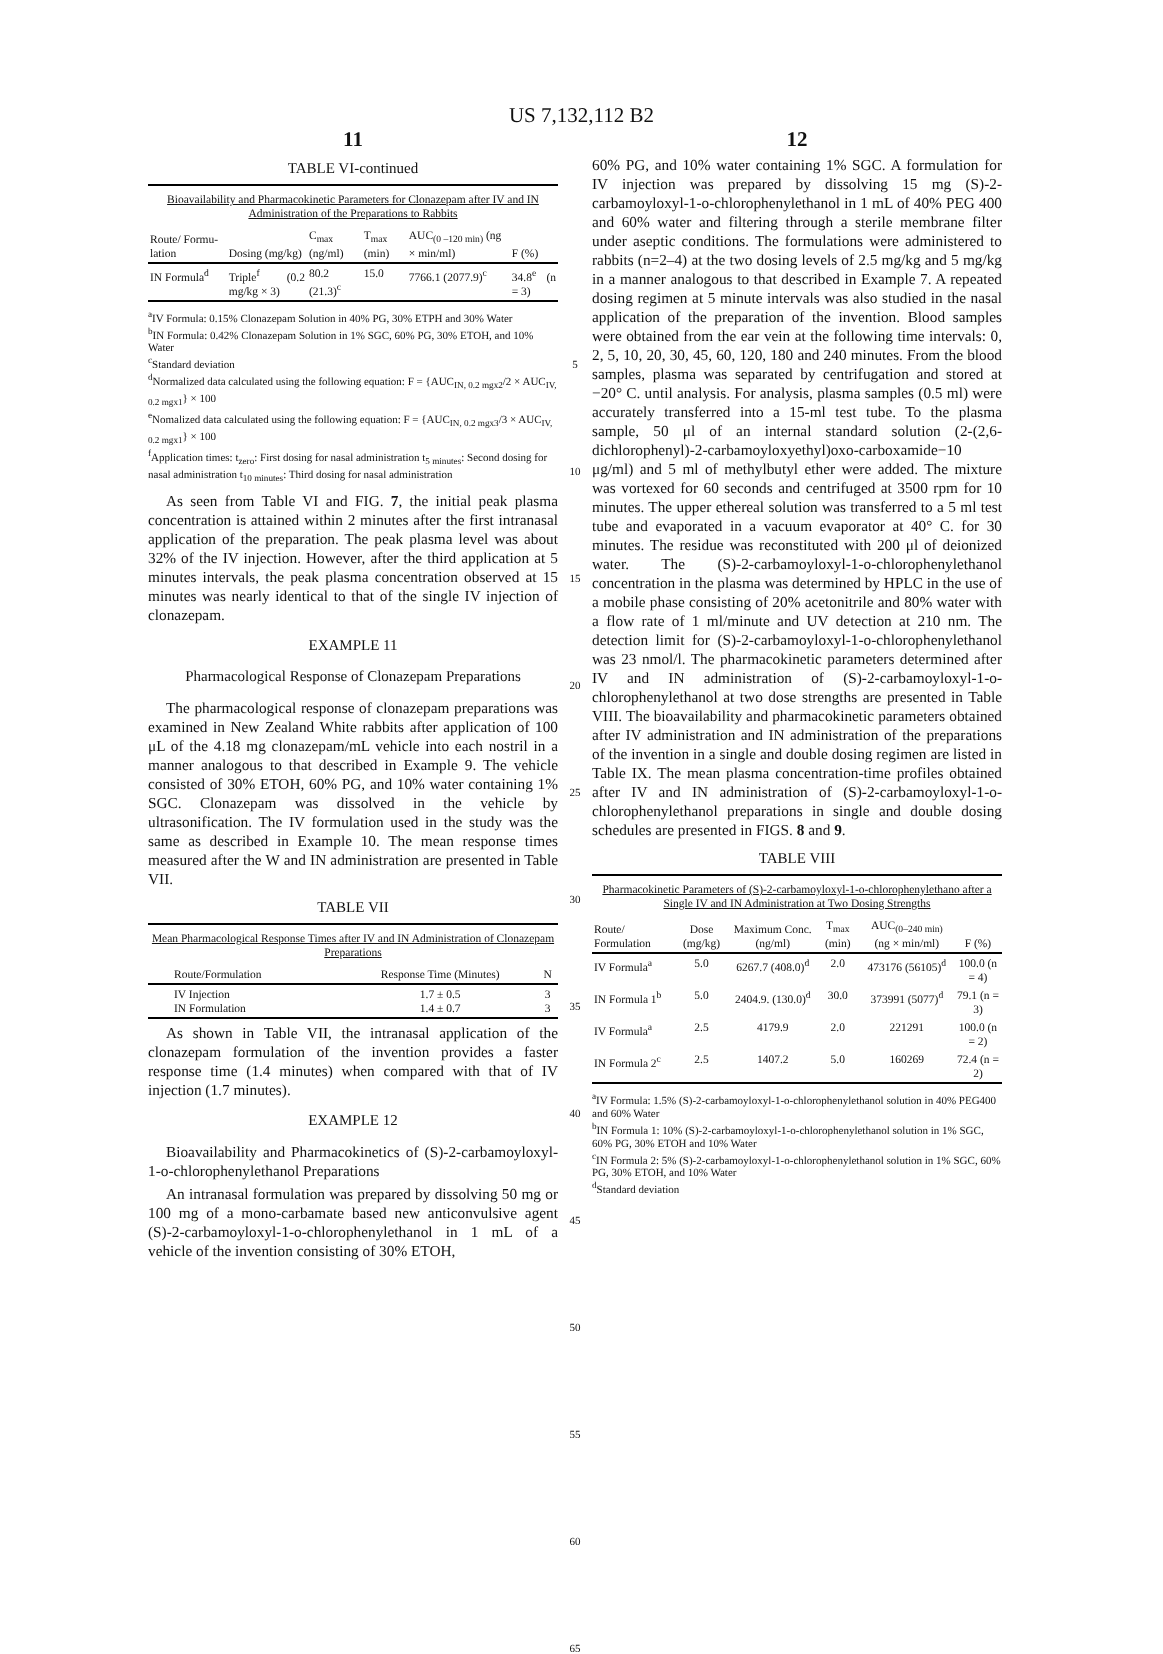US 7,132,112 B2
11
TABLE VI-continued
| Bioavailability and Pharmacokinetic Parameters for Clonazepam after IV and IN Administration of the Preparations to Rabbits | | | | | |
| Route/ Formu- lation | Dosing (mg/kg) | C<sub>max</sub> (ng/ml) | T<sub>max</sub> (min) | AUC<sub>(0 –120 min)</sub> (ng × min/ml) | F (%) |
| IN Formula<sup>d</sup> | Triple<sup>f</sup> (0.2 mg/kg × 3) | 80.2 (21.3)<sup>c</sup> | 15.0 | 7766.1 (2077.9)<sup>c</sup> | 34.8<sup>e</sup> (n = 3) |
<sup>a</sup> IV Formula: 0.15% Clonazepam Solution in 40% PG, 30% ETPH and 30% Water
<sup>b</sup> IN Formula: 0.42% Clonazepam Solution in 1% SGC, 60% PG, 30% ETOH, and 10% Water
<sup>c</sup> Standard deviation
<sup>d</sup> Normalized data calculated using the following equation: F = {AUC<sub>IN, 0.2 mgx2</sub>/2 × AUC<sub>IV, 0.2 mgx1</sub>} × 100
<sup>e</sup> Nomalized data calculated using the following equation: F = {AUC<sub>IN, 0.2 mgx3</sub>/3 × AUC<sub>IV, 0.2 mgx1</sub>} × 100
<sup>f</sup> Application times: t<sub>zero</sub>: First dosing for nasal administration t<sub>5 minutes</sub>: Second dosing for nasal administration t<sub>10 minutes</sub>: Third dosing for nasal administration
As seen from Table VI and FIG. 7, the initial peak plasma concentration is attained within 2 minutes after the first intranasal application of the preparation. The peak plasma level was about 32% of the IV injection. However, after the third application at 5 minutes intervals, the peak plasma concentration observed at 15 minutes was nearly identical to that of the single IV injection of clonazepam.
EXAMPLE 11
Pharmacological Response of Clonazepam Preparations
The pharmacological response of clonazepam preparations was examined in New Zealand White rabbits after application of 100 μL of the 4.18 mg clonazepam/mL vehicle into each nostril in a manner analogous to that described in Example 9. The vehicle consisted of 30% ETOH, 60% PG, and 10% water containing 1% SGC. Clonazepam was dissolved in the vehicle by ultrasonification. The IV formulation used in the study was the same as described in Example 10. The mean response times measured after the W and IN administration are presented in Table VII.
TABLE VII
| Mean Pharmacological Response Times after IV and IN Administration of Clonazepam Preparations | | |
| Route/Formulation | Response Time (Minutes) | N |
| IV Injection IN Formulation | 1.7 ± 0.5 1.4 ± 0.7 | 3 3 |
As shown in Table VII, the intranasal application of the clonazepam formulation of the invention provides a faster response time (1.4 minutes) when compared with that of IV injection (1.7 minutes).
EXAMPLE 12
Bioavailability and Pharmacokinetics of (S)-2-carbamoyloxyl-1-o-chlorophenylethanol Preparations
An intranasal formulation was prepared by dissolving 50 mg or 100 mg of a mono-carbamate based new anticonvulsive agent (S)-2-carbamoyloxyl-1-o-chlorophenylethanol in 1 mL of a vehicle of the invention consisting of 30% ETOH,
5
10
15
20
25
30
35
40
45
50
55
60
65
12
60% PG, and 10% water containing 1% SGC. A formulation for IV injection was prepared by dissolving 15 mg (S)-2-carbamoyloxyl-1-o-chlorophenylethanol in 1 mL of 40% PEG 400 and 60% water and filtering through a sterile membrane filter under aseptic conditions. The formulations were administered to rabbits (n=2–4) at the two dosing levels of 2.5 mg/kg and 5 mg/kg in a manner analogous to that described in Example 7. A repeated dosing regimen at 5 minute intervals was also studied in the nasal application of the preparation of the invention. Blood samples were obtained from the ear vein at the following time intervals: 0, 2, 5, 10, 20, 30, 45, 60, 120, 180 and 240 minutes. From the blood samples, plasma was separated by centrifugation and stored at −20° C. until analysis. For analysis, plasma samples (0.5 ml) were accurately transferred into a 15-ml test tube. To the plasma sample, 50 μl of an internal standard solution (2-(2,6-dichlorophenyl)-2-carbamoyloxyethyl)oxo-carboxamide−10 μg/ml) and 5 ml of methylbutyl ether were added. The mixture was vortexed for 60 seconds and centrifuged at 3500 rpm for 10 minutes. The upper ethereal solution was transferred to a 5 ml test tube and evaporated in a vacuum evaporator at 40° C. for 30 minutes. The residue was reconstituted with 200 μl of deionized water. The (S)-2-carbamoyloxyl-1-o-chlorophenylethanol concentration in the plasma was determined by HPLC in the use of a mobile phase consisting of 20% acetonitrile and 80% water with a flow rate of 1 ml/minute and UV detection at 210 nm. The detection limit for (S)-2-carbamoyloxyl-1-o-chlorophenylethanol was 23 nmol/l. The pharmacokinetic parameters determined after IV and IN administration of (S)-2-carbamoyloxyl-1-o-chlorophenylethanol at two dose strengths are presented in Table VIII. The bioavailability and pharmacokinetic parameters obtained after IV administration and IN administration of the preparations of the invention in a single and double dosing regimen are listed in Table IX. The mean plasma concentration-time profiles obtained after IV and IN administration of (S)-2-carbamoyloxyl-1-o-chlorophenylethanol preparations in single and double dosing schedules are presented in FIGS. 8 and 9.
TABLE VIII
| Pharmacokinetic Parameters of (S)-2-carbamoyloxyl-1-o-chlorophenylethano after a Single IV and IN Administration at Two Dosing Strengths | | | | | |
| Route/ Formulation | Dose (mg/kg) | Maximum Conc.(ng/ml) | T<sub>max</sub> (min) | AUC<sub>(0–240 min)</sub> (ng × min/ml) | F (%) |
| IV Formula<sup>a</sup> | 5.0 | 6267.7 (408.0)<sup>d</sup> | 2.0 | 473176 (56105)<sup>d</sup> | 100.0 (n = 4) |
| IN Formula 1<sup>b</sup> | 5.0 | 2404.9. (130.0)<sup>d</sup> | 30.0 | 373991 (5077)<sup>d</sup> | 79.1 (n = 3) |
| IV Formula<sup>a</sup> | 2.5 | 4179.9 | 2.0 | 221291 | 100.0 (n = 2) |
| IN Formula 2<sup>c</sup> | 2.5 | 1407.2 | 5.0 | 160269 | 72.4 (n = 2) |
<sup>a</sup> IV Formula: 1.5% (S)-2-carbamoyloxyl-1-o-chlorophenylethanol solution in 40% PEG400 and 60% Water
<sup>b</sup> IN Formula 1: 10% (S)-2-carbamoyloxyl-1-o-chlorophenylethanol solution in 1% SGC, 60% PG, 30% ETOH and 10% Water
<sup>c</sup> IN Formula 2: 5% (S)-2-carbamoyloxyl-1-o-chlorophenylethanol solution in 1% SGC, 60% PG, 30% ETOH, and 10% Water
<sup>d</sup> Standard deviation